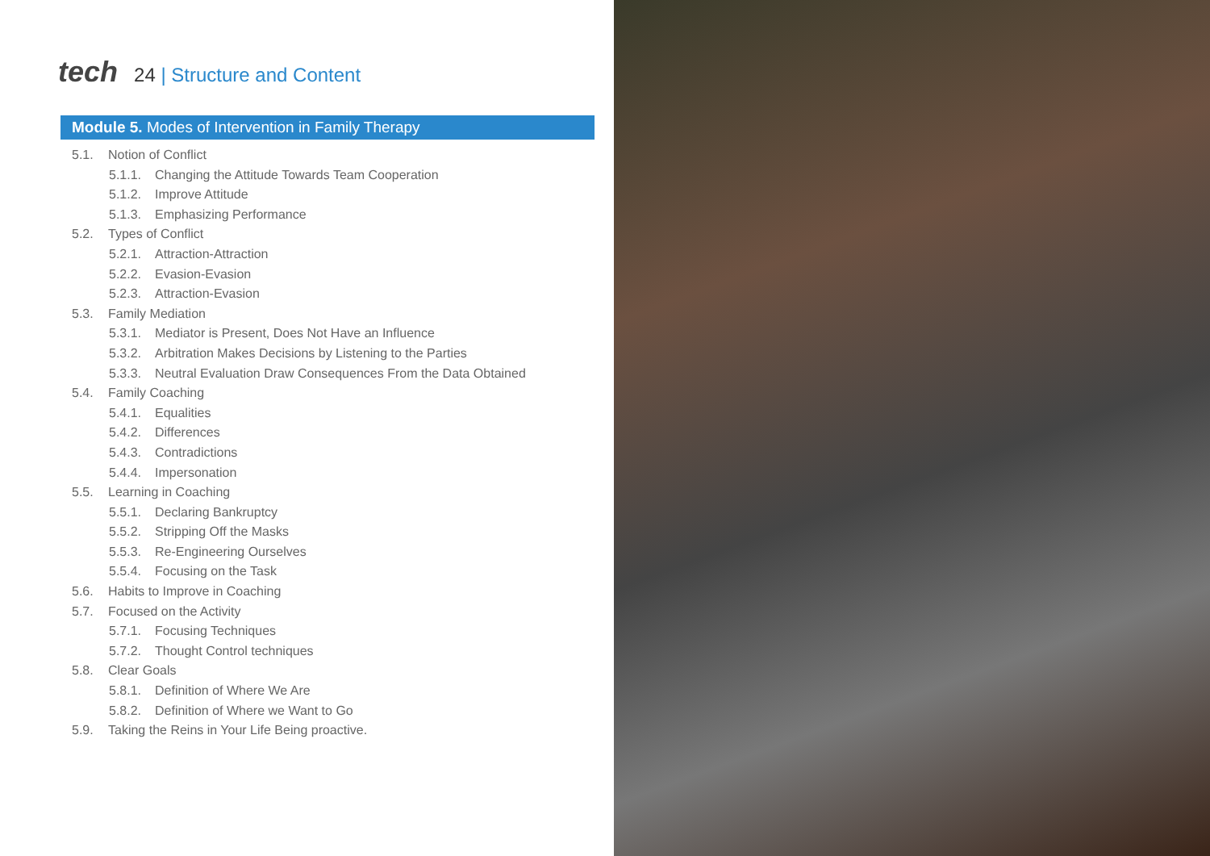tech
24 | Structure and Content
Module 5. Modes of Intervention in Family Therapy
5.1. Notion of Conflict
5.1.1. Changing the Attitude Towards Team Cooperation
5.1.2. Improve Attitude
5.1.3. Emphasizing Performance
5.2. Types of Conflict
5.2.1. Attraction-Attraction
5.2.2. Evasion-Evasion
5.2.3. Attraction-Evasion
5.3. Family Mediation
5.3.1. Mediator is Present, Does Not Have an Influence
5.3.2. Arbitration Makes Decisions by Listening to the Parties
5.3.3. Neutral Evaluation Draw Consequences From the Data Obtained
5.4. Family Coaching
5.4.1. Equalities
5.4.2. Differences
5.4.3. Contradictions
5.4.4. Impersonation
5.5. Learning in Coaching
5.5.1. Declaring Bankruptcy
5.5.2. Stripping Off the Masks
5.5.3. Re-Engineering Ourselves
5.5.4. Focusing on the Task
5.6. Habits to Improve in Coaching
5.7. Focused on the Activity
5.7.1. Focusing Techniques
5.7.2. Thought Control techniques
5.8. Clear Goals
5.8.1. Definition of Where We Are
5.8.2. Definition of Where we Want to Go
5.9. Taking the Reins in Your Life Being proactive.